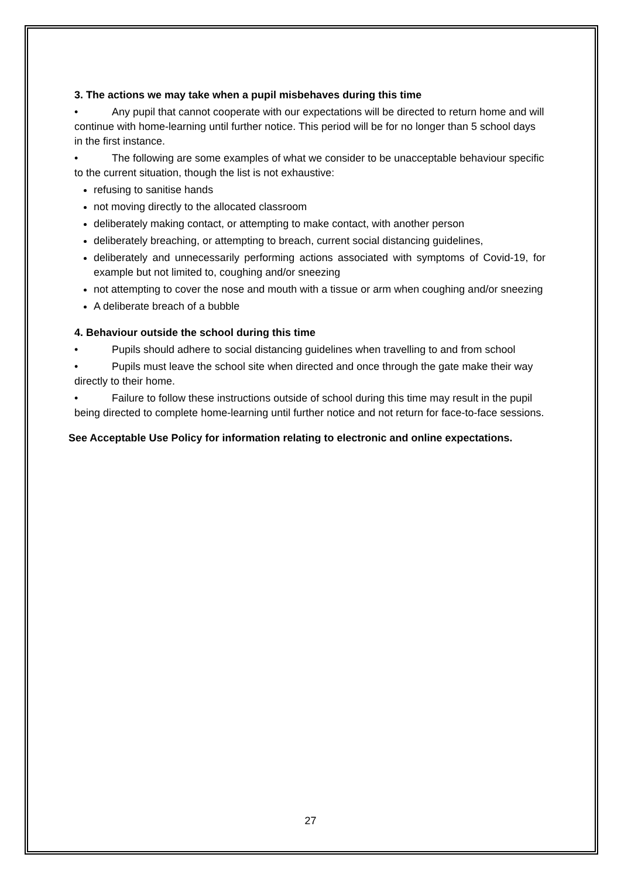3. The actions we may take when a pupil misbehaves during this time
• Any pupil that cannot cooperate with our expectations will be directed to return home and will continue with home-learning until further notice. This period will be for no longer than 5 school days in the first instance.
• The following are some examples of what we consider to be unacceptable behaviour specific to the current situation, though the list is not exhaustive:
refusing to sanitise hands
not moving directly to the allocated classroom
deliberately making contact, or attempting to make contact, with another person
deliberately breaching, or attempting to breach, current social distancing guidelines,
deliberately and unnecessarily performing actions associated with symptoms of Covid-19, for example but not limited to, coughing and/or sneezing
not attempting to cover the nose and mouth with a tissue or arm when coughing and/or sneezing
A deliberate breach of a bubble
4. Behaviour outside the school during this time
• Pupils should adhere to social distancing guidelines when travelling to and from school
• Pupils must leave the school site when directed and once through the gate make their way directly to their home.
• Failure to follow these instructions outside of school during this time may result in the pupil being directed to complete home-learning until further notice and not return for face-to-face sessions.
See Acceptable Use Policy for information relating to electronic and online expectations.
27